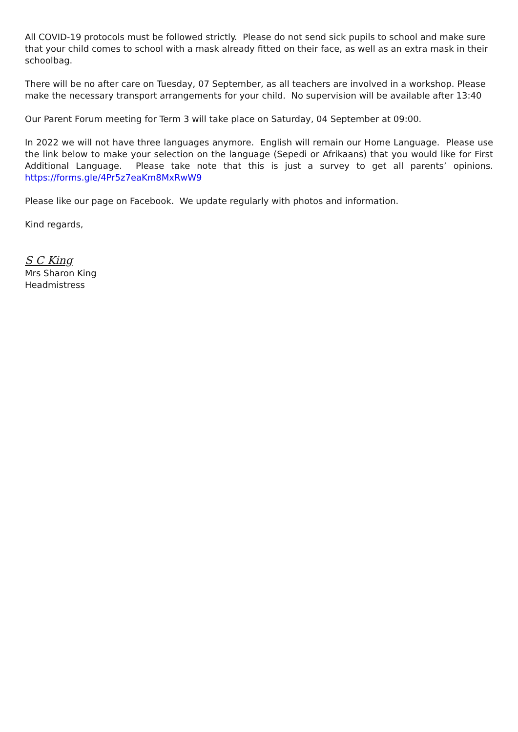All COVID-19 protocols must be followed strictly. Please do not send sick pupils to school and make sure that your child comes to school with a mask already fitted on their face, as well as an extra mask in their schoolbag.
There will be no after care on Tuesday, 07 September, as all teachers are involved in a workshop. Please make the necessary transport arrangements for your child. No supervision will be available after 13:40
Our Parent Forum meeting for Term 3 will take place on Saturday, 04 September at 09:00.
In 2022 we will not have three languages anymore. English will remain our Home Language. Please use the link below to make your selection on the language (Sepedi or Afrikaans) that you would like for First Additional Language. Please take note that this is just a survey to get all parents’ opinions. https://forms.gle/4Pr5z7eaKm8MxRwW9
Please like our page on Facebook. We update regularly with photos and information.
Kind regards,
S C King
Mrs Sharon King
Headmistress